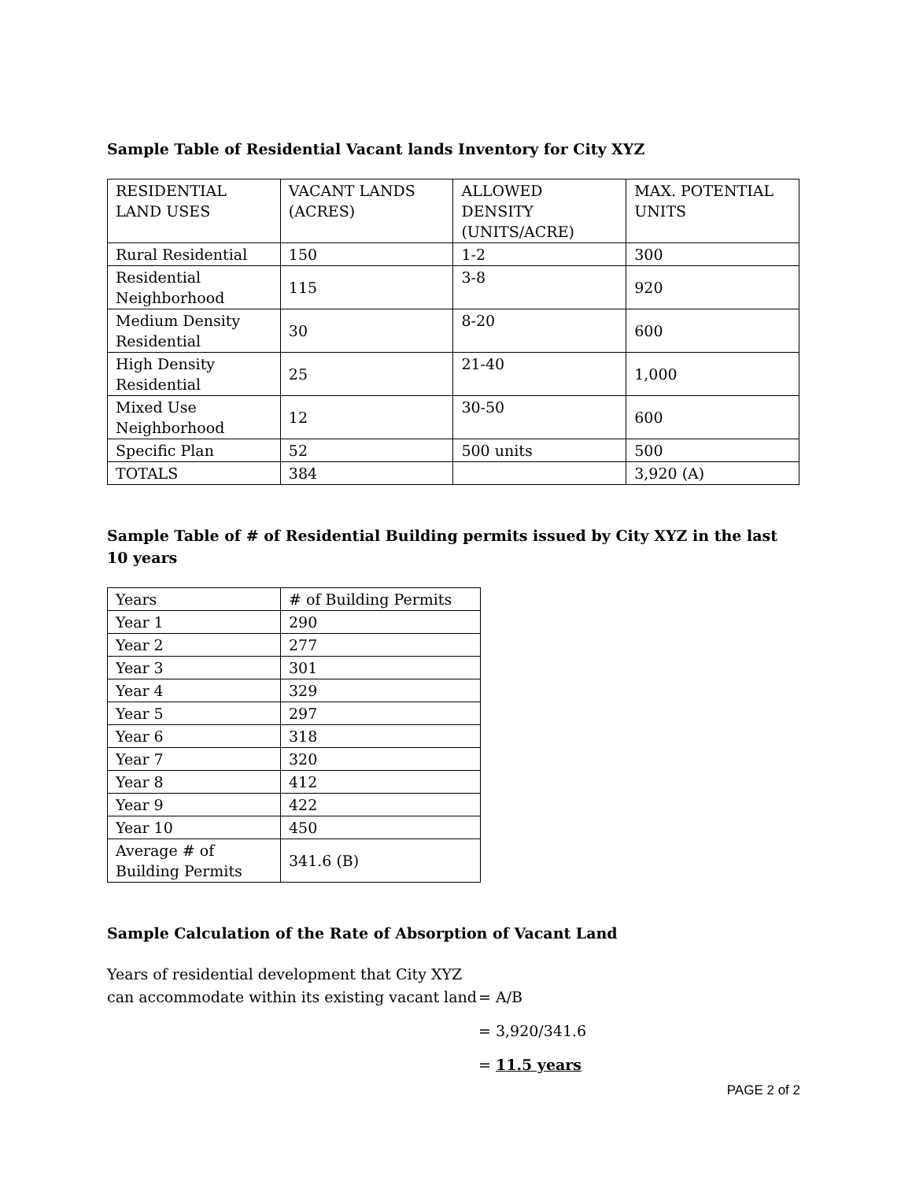Sample Table of Residential Vacant lands Inventory for City XYZ
| RESIDENTIAL LAND USES | VACANT LANDS (ACRES) | ALLOWED DENSITY (UNITS/ACRE) | MAX. POTENTIAL UNITS |
| Rural Residential | 150 | 1-2 | 300 |
| Residential Neighborhood | 115 | 3-8 | 920 |
| Medium Density Residential | 30 | 8-20 | 600 |
| High Density Residential | 25 | 21-40 | 1,000 |
| Mixed Use Neighborhood | 12 | 30-50 | 600 |
| Specific Plan | 52 | 500 units | 500 |
| TOTALS | 384 | | 3,920 (A) |
Sample Table of # of Residential Building permits issued by City XYZ in the last 10 years
| Years | # of Building Permits |
| Year 1 | 290 |
| Year 2 | 277 |
| Year 3 | 301 |
| Year 4 | 329 |
| Year 5 | 297 |
| Year 6 | 318 |
| Year 7 | 320 |
| Year 8 | 412 |
| Year 9 | 422 |
| Year 10 | 450 |
| Average # of Building Permits | 341.6 (B) |
Sample Calculation of the Rate of Absorption of Vacant Land
Years of residential development that City XYZ
can accommodate within its existing vacant land
= A/B
= 3,920/341.6
= 11.5 years
PAGE 2 of 2